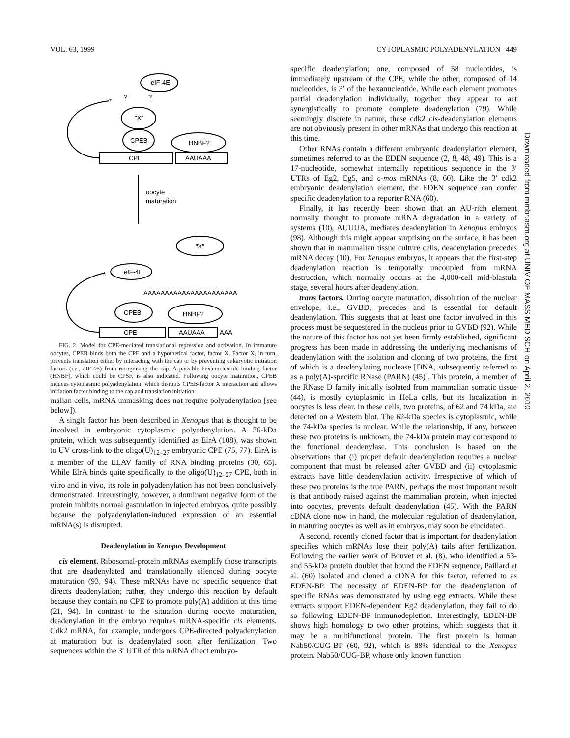VOL. 63, 1999 CYTOPLASMIC POLYADENYLATION 449
eIF-4E
"X"
CPEB
HNBF?
CPE
AAUAAA
*
?
?
oocyte
maturation
"X"
eIF-4E
*
AAAAAAAAAAAAAAAAAAAAAA
CPEB
HNBF?
CPE
AAUAAA
AAA
FIG. 2. Model for CPE-mediated translational repression and activation. In immature oocytes, CPEB binds both the CPE and a hypothetical factor, factor X. Factor X, in turn, prevents translation either by interacting with the cap or by preventing eukaryotic initiation factors (i.e., eIF-4E) from recognizing the cap. A possible hexanucleotide binding factor (HNBF), which could be CPSF, is also indicated. Following oocyte maturation, CPEB induces cytoplasmic polyadenylation, which disrupts CPEB-factor X interaction and allows initiation factor binding to the cap and translation initiation.
malian cells, mRNA unmasking does not require polyadenylation [see below]).
A single factor has been described in Xenopus that is thought to be involved in embryonic cytoplasmic polyadenylation. A 36-kDa protein, which was subsequently identified as ElrA (108), was shown to UV cross-link to the oligo(U)<sub>12–27</sub> embryonic CPE (75, 77). ElrA is a member of the ELAV family of RNA binding proteins (30, 65). While ElrA binds quite specifically to the oligo(U)<sub>12–27</sub> CPE, both in vitro and in vivo, its role in polyadenylation has not been conclusively demonstrated. Interestingly, however, a dominant negative form of the protein inhibits normal gastrulation in injected embryos, quite possibly because the polyadenylation-induced expression of an essential mRNA(s) is disrupted.
Deadenylation in Xenopus Development
cis element. Ribosomal-protein mRNAs exemplify those transcripts that are deadenylated and translationally silenced during oocyte maturation (93, 94). These mRNAs have no specific sequence that directs deadenylation; rather, they undergo this reaction by default because they contain no CPE to promote poly(A) addition at this time (21, 94). In contrast to the situation during oocyte maturation, deadenylation in the embryo requires mRNA-specific cis elements. Cdk2 mRNA, for example, undergoes CPE-directed polyadenylation at maturation but is deadenylated soon after fertilization. Two sequences within the 3′ UTR of this mRNA direct embryo-
specific deadenylation; one, composed of 58 nucleotides, is immediately upstream of the CPE, while the other, composed of 14 nucleotides, is 3′ of the hexanucleotide. While each element promotes partial deadenylation individually, together they appear to act synergistically to promote complete deadenylation (79). While seemingly discrete in nature, these cdk2 cis-deadenylation elements are not obviously present in other mRNAs that undergo this reaction at this time.
Other RNAs contain a different embryonic deadenylation element, sometimes referred to as the EDEN sequence (2, 8, 48, 49). This is a 17-nucleotide, somewhat internally repetitious sequence in the 3′ UTRs of Eg2, Eg5, and c-mos mRNAs (8, 60). Like the 3′ cdk2 embryonic deadenylation element, the EDEN sequence can confer specific deadenylation to a reporter RNA (60).
Finally, it has recently been shown that an AU-rich element normally thought to promote mRNA degradation in a variety of systems (10), AUUUA, mediates deadenylation in Xenopus embryos (98). Although this might appear surprising on the surface, it has been shown that in mammalian tissue culture cells, deadenylation precedes mRNA decay (10). For Xenopus embryos, it appears that the first-step deadenylation reaction is temporally uncoupled from mRNA destruction, which normally occurs at the 4,000-cell mid-blastula stage, several hours after deadenylation.
trans factors. During oocyte maturation, dissolution of the nuclear envelope, i.e., GVBD, precedes and is essential for default deadenylation. This suggests that at least one factor involved in this process must be sequestered in the nucleus prior to GVBD (92). While the nature of this factor has not yet been firmly established, significant progress has been made in addressing the underlying mechanisms of deadenylation with the isolation and cloning of two proteins, the first of which is a deadenylating nuclease [DNA, subsequently referred to as a poly(A)-specific RNase (PARN) (45)]. This protein, a member of the RNase D family initially isolated from mammalian somatic tissue (44), is mostly cytoplasmic in HeLa cells, but its localization in oocytes is less clear. In these cells, two proteins, of 62 and 74 kDa, are detected on a Western blot. The 62-kDa species is cytoplasmic, while the 74-kDa species is nuclear. While the relationship, if any, between these two proteins is unknown, the 74-kDa protein may correspond to the functional deadenylase. This conclusion is based on the observations that (i) proper default deadenylation requires a nuclear component that must be released after GVBD and (ii) cytoplasmic extracts have little deadenylation activity. Irrespective of which of these two proteins is the true PARN, perhaps the most important result is that antibody raised against the mammalian protein, when injected into oocytes, prevents default deadenylation (45). With the PARN cDNA clone now in hand, the molecular regulation of deadenylation, in maturing oocytes as well as in embryos, may soon be elucidated.
A second, recently cloned factor that is important for deadenylation specifies which mRNAs lose their poly(A) tails after fertilization. Following the earlier work of Bouvet et al. (8), who identified a 53- and 55-kDa protein doublet that bound the EDEN sequence, Paillard et al. (60) isolated and cloned a cDNA for this factor, referred to as EDEN-BP. The necessity of EDEN-BP for the deadenylation of specific RNAs was demonstrated by using egg extracts. While these extracts support EDEN-dependent Eg2 deadenylation, they fail to do so following EDEN-BP immunodepletion. Interestingly, EDEN-BP shows high homology to two other proteins, which suggests that it may be a multifunctional protein. The first protein is human Nab50/CUG-BP (60, 92), which is 88% identical to the Xenopus protein. Nab50/CUG-BP, whose only known function
Downloaded from mmbr.asm.org at UNIV OF MASS MED SCH on April 2, 2010